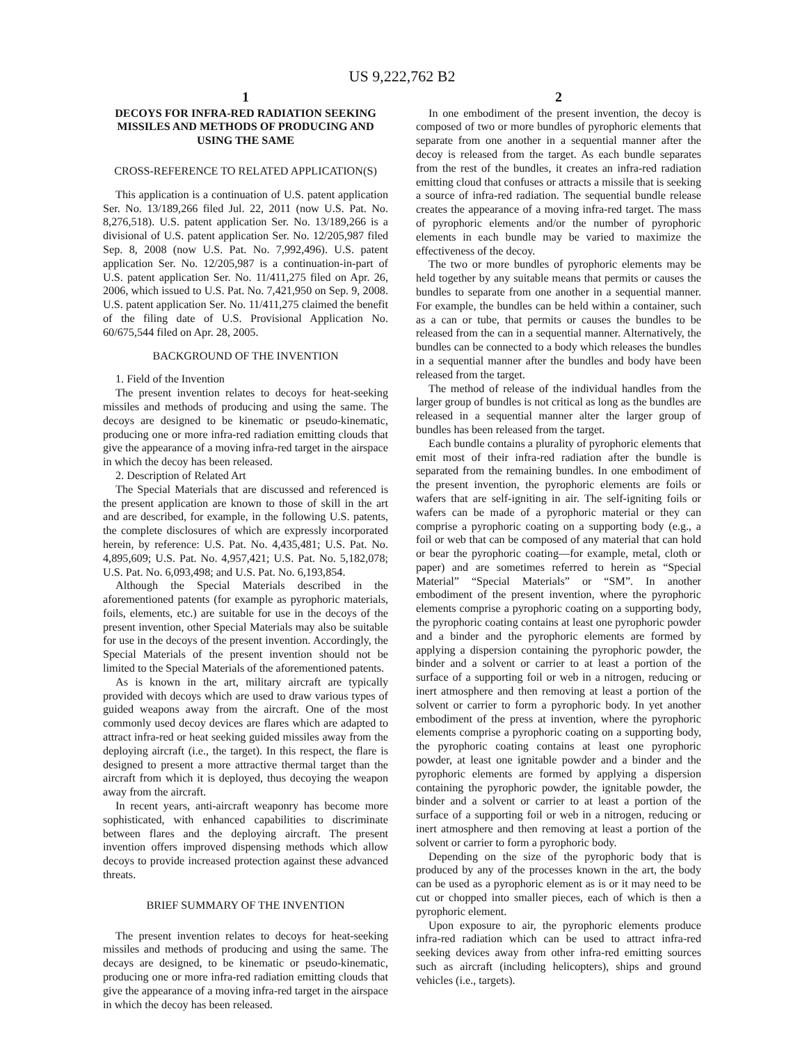US 9,222,762 B2
1
DECOYS FOR INFRA-RED RADIATION SEEKING MISSILES AND METHODS OF PRODUCING AND USING THE SAME
CROSS-REFERENCE TO RELATED APPLICATION(S)
This application is a continuation of U.S. patent application Ser. No. 13/189,266 filed Jul. 22, 2011 (now U.S. Pat. No. 8,276,518). U.S. patent application Ser. No. 13/189,266 is a divisional of U.S. patent application Ser. No. 12/205,987 filed Sep. 8, 2008 (now U.S. Pat. No. 7,992,496). U.S. patent application Ser. No. 12/205,987 is a continuation-in-part of U.S. patent application Ser. No. 11/411,275 filed on Apr. 26, 2006, which issued to U.S. Pat. No. 7,421,950 on Sep. 9, 2008. U.S. patent application Ser. No. 11/411,275 claimed the benefit of the filing date of U.S. Provisional Application No. 60/675,544 filed on Apr. 28, 2005.
BACKGROUND OF THE INVENTION
1. Field of the Invention
The present invention relates to decoys for heat-seeking missiles and methods of producing and using the same. The decoys are designed to be kinematic or pseudo-kinematic, producing one or more infra-red radiation emitting clouds that give the appearance of a moving infra-red target in the airspace in which the decoy has been released.
2. Description of Related Art
The Special Materials that are discussed and referenced is the present application are known to those of skill in the art and are described, for example, in the following U.S. patents, the complete disclosures of which are expressly incorporated herein, by reference: U.S. Pat. No. 4,435,481; U.S. Pat. No. 4,895,609; U.S. Pat. No. 4,957,421; U.S. Pat. No. 5,182,078; U.S. Pat. No. 6,093,498; and U.S. Pat. No. 6,193,854.
Although the Special Materials described in the aforementioned patents (for example as pyrophoric materials, foils, elements, etc.) are suitable for use in the decoys of the present invention, other Special Materials may also be suitable for use in the decoys of the present invention. Accordingly, the Special Materials of the present invention should not be limited to the Special Materials of the aforementioned patents.
As is known in the art, military aircraft are typically provided with decoys which are used to draw various types of guided weapons away from the aircraft. One of the most commonly used decoy devices are flares which are adapted to attract infra-red or heat seeking guided missiles away from the deploying aircraft (i.e., the target). In this respect, the flare is designed to present a more attractive thermal target than the aircraft from which it is deployed, thus decoying the weapon away from the aircraft.
In recent years, anti-aircraft weaponry has become more sophisticated, with enhanced capabilities to discriminate between flares and the deploying aircraft. The present invention offers improved dispensing methods which allow decoys to provide increased protection against these advanced threats.
BRIEF SUMMARY OF THE INVENTION
The present invention relates to decoys for heat-seeking missiles and methods of producing and using the same. The decays are designed, to be kinematic or pseudo-kinematic, producing one or more infra-red radiation emitting clouds that give the appearance of a moving infra-red target in the airspace in which the decoy has been released.
2
In one embodiment of the present invention, the decoy is composed of two or more bundles of pyrophoric elements that separate from one another in a sequential manner after the decoy is released from the target. As each bundle separates from the rest of the bundles, it creates an infra-red radiation emitting cloud that confuses or attracts a missile that is seeking a source of infra-red radiation. The sequential bundle release creates the appearance of a moving infra-red target. The mass of pyrophoric elements and/or the number of pyrophoric elements in each bundle may be varied to maximize the effectiveness of the decoy.
The two or more bundles of pyrophoric elements may be held together by any suitable means that permits or causes the bundles to separate from one another in a sequential manner. For example, the bundles can be held within a container, such as a can or tube, that permits or causes the bundles to be released from the can in a sequential manner. Alternatively, the bundles can be connected to a body which releases the bundles in a sequential manner after the bundles and body have been released from the target.
The method of release of the individual handles from the larger group of bundles is not critical as long as the bundles are released in a sequential manner alter the larger group of bundles has been released from the target.
Each bundle contains a plurality of pyrophoric elements that emit most of their infra-red radiation after the bundle is separated from the remaining bundles. In one embodiment of the present invention, the pyrophoric elements are foils or wafers that are self-igniting in air. The self-igniting foils or wafers can be made of a pyrophoric material or they can comprise a pyrophoric coating on a supporting body (e.g., a foil or web that can be composed of any material that can hold or bear the pyrophoric coating—for example, metal, cloth or paper) and are sometimes referred to herein as “Special Material” “Special Materials” or “SM”. In another embodiment of the present invention, where the pyrophoric elements comprise a pyrophoric coating on a supporting body, the pyrophoric coating contains at least one pyrophoric powder and a binder and the pyrophoric elements are formed by applying a dispersion containing the pyrophoric powder, the binder and a solvent or carrier to at least a portion of the surface of a supporting foil or web in a nitrogen, reducing or inert atmosphere and then removing at least a portion of the solvent or carrier to form a pyrophoric body. In yet another embodiment of the press at invention, where the pyrophoric elements comprise a pyrophoric coating on a supporting body, the pyrophoric coating contains at least one pyrophoric powder, at least one ignitable powder and a binder and the pyrophoric elements are formed by applying a dispersion containing the pyrophoric powder, the ignitable powder, the binder and a solvent or carrier to at least a portion of the surface of a supporting foil or web in a nitrogen, reducing or inert atmosphere and then removing at least a portion of the solvent or carrier to form a pyrophoric body.
Depending on the size of the pyrophoric body that is produced by any of the processes known in the art, the body can be used as a pyrophoric element as is or it may need to be cut or chopped into smaller pieces, each of which is then a pyrophoric element.
Upon exposure to air, the pyrophoric elements produce infra-red radiation which can be used to attract infra-red seeking devices away from other infra-red emitting sources such as aircraft (including helicopters), ships and ground vehicles (i.e., targets).